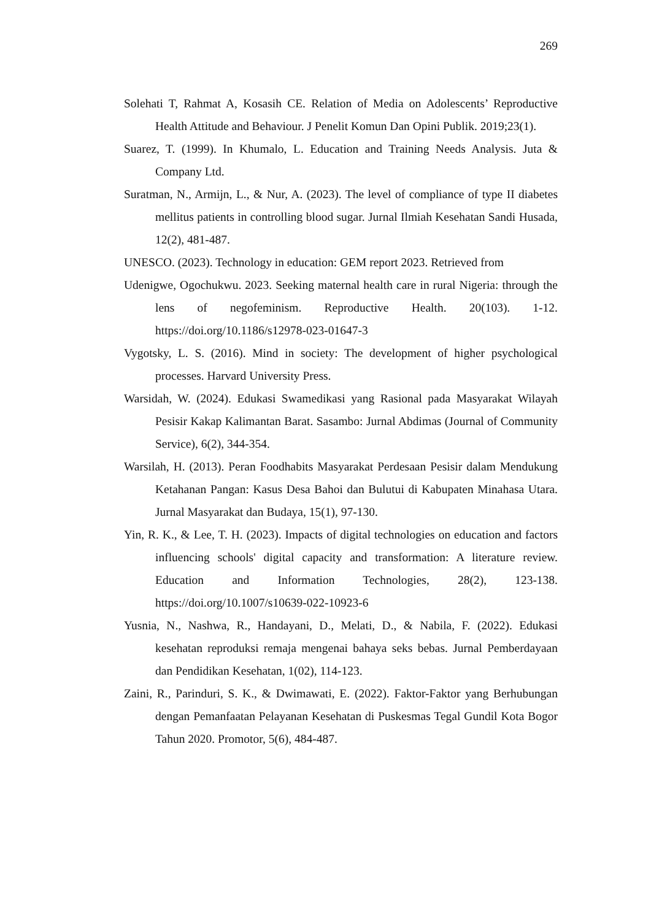269
Solehati T, Rahmat A, Kosasih CE. Relation of Media on Adolescents’ Reproductive Health Attitude and Behaviour. J Penelit Komun Dan Opini Publik. 2019;23(1).
Suarez, T. (1999). In Khumalo, L. Education and Training Needs Analysis. Juta & Company Ltd.
Suratman, N., Armijn, L., & Nur, A. (2023). The level of compliance of type II diabetes mellitus patients in controlling blood sugar. Jurnal Ilmiah Kesehatan Sandi Husada, 12(2), 481-487.
UNESCO. (2023). Technology in education: GEM report 2023. Retrieved from
Udenigwe, Ogochukwu. 2023. Seeking maternal health care in rural Nigeria: through the lens of negofeminism. Reproductive Health. 20(103). 1-12. https://doi.org/10.1186/s12978-023-01647-3
Vygotsky, L. S. (2016). Mind in society: The development of higher psychological processes. Harvard University Press.
Warsidah, W. (2024). Edukasi Swamedikasi yang Rasional pada Masyarakat Wilayah Pesisir Kakap Kalimantan Barat. Sasambo: Jurnal Abdimas (Journal of Community Service), 6(2), 344-354.
Warsilah, H. (2013). Peran Foodhabits Masyarakat Perdesaan Pesisir dalam Mendukung Ketahanan Pangan: Kasus Desa Bahoi dan Bulutui di Kabupaten Minahasa Utara. Jurnal Masyarakat dan Budaya, 15(1), 97-130.
Yin, R. K., & Lee, T. H. (2023). Impacts of digital technologies on education and factors influencing schools' digital capacity and transformation: A literature review. Education and Information Technologies, 28(2), 123-138. https://doi.org/10.1007/s10639-022-10923-6
Yusnia, N., Nashwa, R., Handayani, D., Melati, D., & Nabila, F. (2022). Edukasi kesehatan reproduksi remaja mengenai bahaya seks bebas. Jurnal Pemberdayaan dan Pendidikan Kesehatan, 1(02), 114-123.
Zaini, R., Parinduri, S. K., & Dwimawati, E. (2022). Faktor-Faktor yang Berhubungan dengan Pemanfaatan Pelayanan Kesehatan di Puskesmas Tegal Gundil Kota Bogor Tahun 2020. Promotor, 5(6), 484-487.